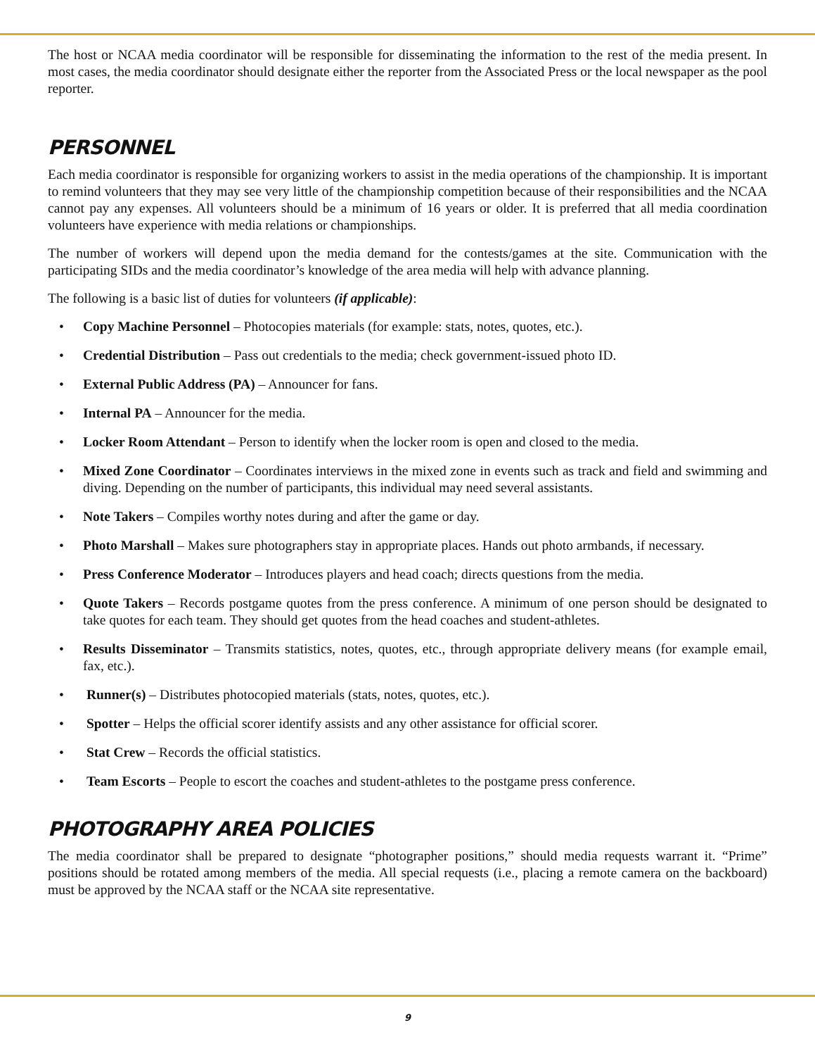The host or NCAA media coordinator will be responsible for disseminating the information to the rest of the media present. In most cases, the media coordinator should designate either the reporter from the Associated Press or the local newspaper as the pool reporter.
PERSONNEL
Each media coordinator is responsible for organizing workers to assist in the media operations of the championship. It is important to remind volunteers that they may see very little of the championship competition because of their responsibilities and the NCAA cannot pay any expenses. All volunteers should be a minimum of 16 years or older. It is preferred that all media coordination volunteers have experience with media relations or championships.
The number of workers will depend upon the media demand for the contests/games at the site. Communication with the participating SIDs and the media coordinator’s knowledge of the area media will help with advance planning.
The following is a basic list of duties for volunteers (if applicable):
• Copy Machine Personnel – Photocopies materials (for example: stats, notes, quotes, etc.).
• Credential Distribution – Pass out credentials to the media; check government-issued photo ID.
• External Public Address (PA) – Announcer for fans.
• Internal PA – Announcer for the media.
• Locker Room Attendant – Person to identify when the locker room is open and closed to the media.
• Mixed Zone Coordinator – Coordinates interviews in the mixed zone in events such as track and field and swimming and diving. Depending on the number of participants, this individual may need several assistants.
• Note Takers – Compiles worthy notes during and after the game or day.
• Photo Marshall – Makes sure photographers stay in appropriate places. Hands out photo armbands, if necessary.
• Press Conference Moderator – Introduces players and head coach; directs questions from the media.
• Quote Takers – Records postgame quotes from the press conference. A minimum of one person should be designated to take quotes for each team. They should get quotes from the head coaches and student-athletes.
• Results Disseminator – Transmits statistics, notes, quotes, etc., through appropriate delivery means (for example email, fax, etc.).
• Runner(s) – Distributes photocopied materials (stats, notes, quotes, etc.).
• Spotter – Helps the official scorer identify assists and any other assistance for official scorer.
• Stat Crew – Records the official statistics.
• Team Escorts – People to escort the coaches and student-athletes to the postgame press conference.
PHOTOGRAPHY AREA POLICIES
The media coordinator shall be prepared to designate “photographer positions,” should media requests warrant it. “Prime” positions should be rotated among members of the media. All special requests (i.e., placing a remote camera on the backboard) must be approved by the NCAA staff or the NCAA site representative.
9